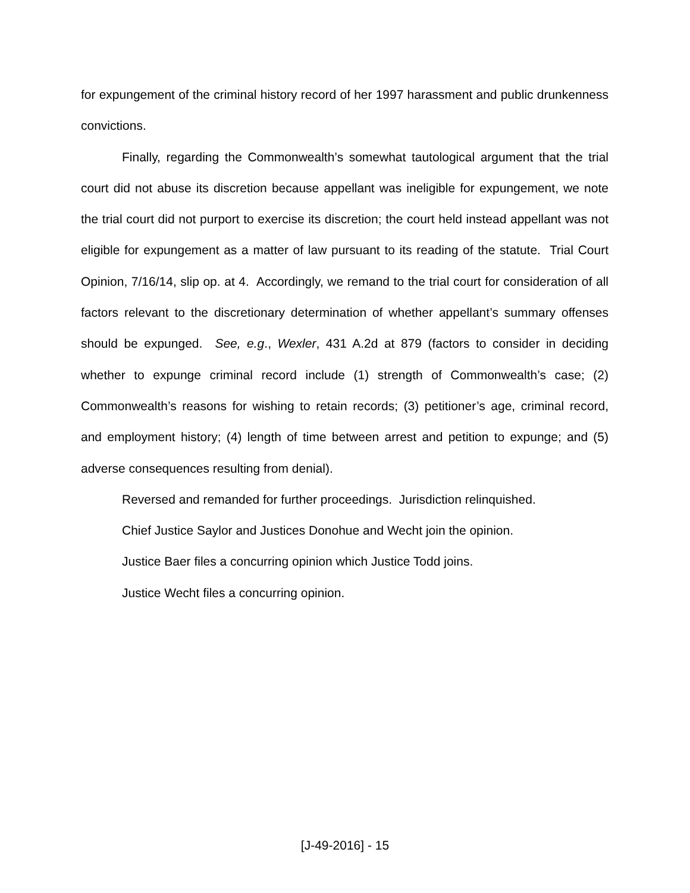for expungement of the criminal history record of her 1997 harassment and public drunkenness convictions.
Finally, regarding the Commonwealth’s somewhat tautological argument that the trial court did not abuse its discretion because appellant was ineligible for expungement, we note the trial court did not purport to exercise its discretion; the court held instead appellant was not eligible for expungement as a matter of law pursuant to its reading of the statute. Trial Court Opinion, 7/16/14, slip op. at 4. Accordingly, we remand to the trial court for consideration of all factors relevant to the discretionary determination of whether appellant’s summary offenses should be expunged. See, e.g., Wexler, 431 A.2d at 879 (factors to consider in deciding whether to expunge criminal record include (1) strength of Commonwealth’s case; (2) Commonwealth’s reasons for wishing to retain records; (3) petitioner’s age, criminal record, and employment history; (4) length of time between arrest and petition to expunge; and (5) adverse consequences resulting from denial).
Reversed and remanded for further proceedings. Jurisdiction relinquished.
Chief Justice Saylor and Justices Donohue and Wecht join the opinion.
Justice Baer files a concurring opinion which Justice Todd joins.
Justice Wecht files a concurring opinion.
[J-49-2016] - 15